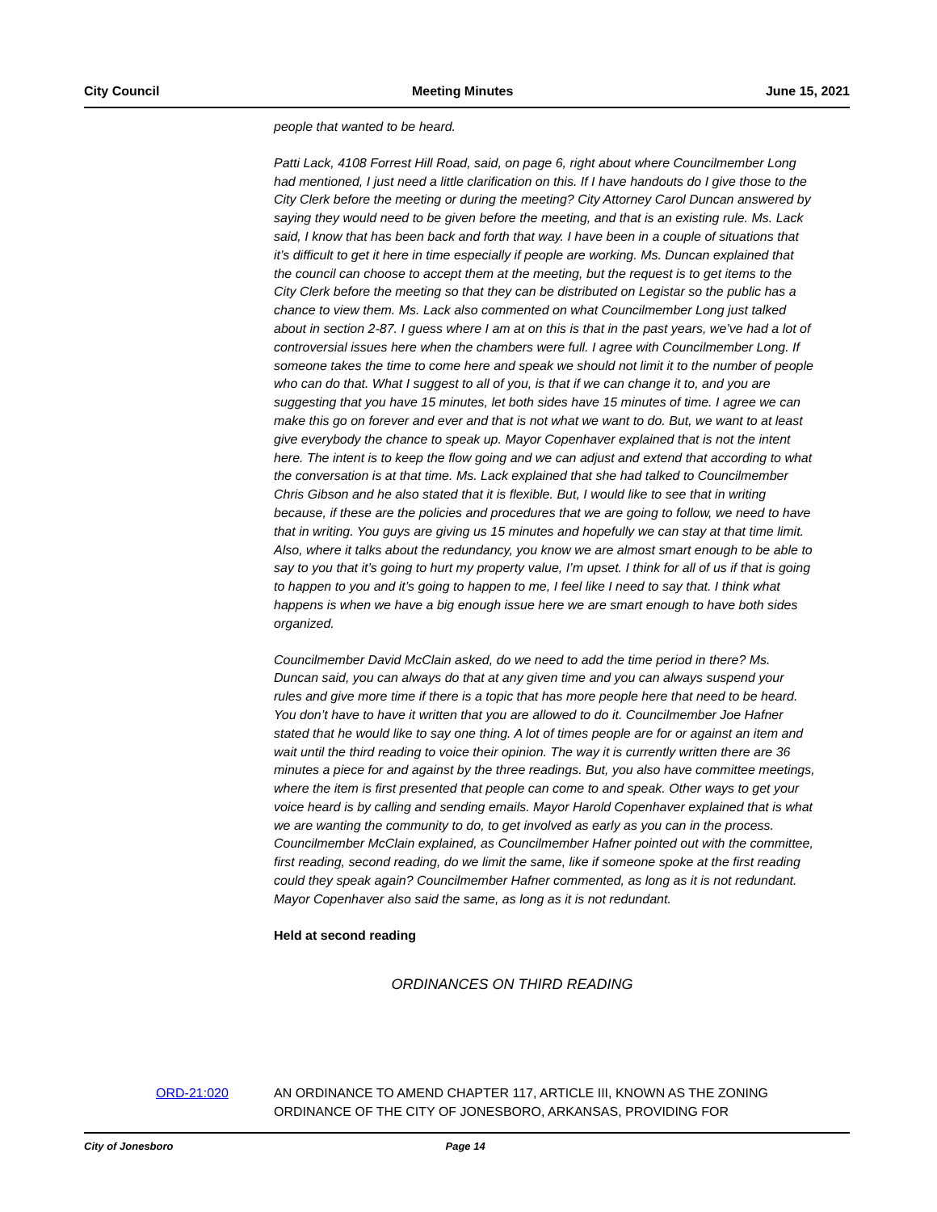City Council Meeting Minutes June 15, 2021
people that wanted to be heard.
Patti Lack, 4108 Forrest Hill Road, said, on page 6, right about where Councilmember Long had mentioned, I just need a little clarification on this. If I have handouts do I give those to the City Clerk before the meeting or during the meeting? City Attorney Carol Duncan answered by saying they would need to be given before the meeting, and that is an existing rule. Ms. Lack said, I know that has been back and forth that way. I have been in a couple of situations that it’s difficult to get it here in time especially if people are working. Ms. Duncan explained that the council can choose to accept them at the meeting, but the request is to get items to the City Clerk before the meeting so that they can be distributed on Legistar so the public has a chance to view them. Ms. Lack also commented on what Councilmember Long just talked about in section 2-87. I guess where I am at on this is that in the past years, we’ve had a lot of controversial issues here when the chambers were full. I agree with Councilmember Long. If someone takes the time to come here and speak we should not limit it to the number of people who can do that. What I suggest to all of you, is that if we can change it to, and you are suggesting that you have 15 minutes, let both sides have 15 minutes of time. I agree we can make this go on forever and ever and that is not what we want to do. But, we want to at least give everybody the chance to speak up. Mayor Copenhaver explained that is not the intent here. The intent is to keep the flow going and we can adjust and extend that according to what the conversation is at that time. Ms. Lack explained that she had talked to Councilmember Chris Gibson and he also stated that it is flexible. But, I would like to see that in writing because, if these are the policies and procedures that we are going to follow, we need to have that in writing. You guys are giving us 15 minutes and hopefully we can stay at that time limit. Also, where it talks about the redundancy, you know we are almost smart enough to be able to say to you that it’s going to hurt my property value, I’m upset. I think for all of us if that is going to happen to you and it’s going to happen to me, I feel like I need to say that. I think what happens is when we have a big enough issue here we are smart enough to have both sides organized.
Councilmember David McClain asked, do we need to add the time period in there? Ms. Duncan said, you can always do that at any given time and you can always suspend your rules and give more time if there is a topic that has more people here that need to be heard. You don’t have to have it written that you are allowed to do it. Councilmember Joe Hafner stated that he would like to say one thing. A lot of times people are for or against an item and wait until the third reading to voice their opinion. The way it is currently written there are 36 minutes a piece for and against by the three readings. But, you also have committee meetings, where the item is first presented that people can come to and speak. Other ways to get your voice heard is by calling and sending emails. Mayor Harold Copenhaver explained that is what we are wanting the community to do, to get involved as early as you can in the process. Councilmember McClain explained, as Councilmember Hafner pointed out with the committee, first reading, second reading, do we limit the same, like if someone spoke at the first reading could they speak again? Councilmember Hafner commented, as long as it is not redundant. Mayor Copenhaver also said the same, as long as it is not redundant.
Held at second reading
ORDINANCES ON THIRD READING
ORD-21:020 AN ORDINANCE TO AMEND CHAPTER 117, ARTICLE III, KNOWN AS THE ZONING ORDINANCE OF THE CITY OF JONESBORO, ARKANSAS, PROVIDING FOR
City of Jonesboro Page 14